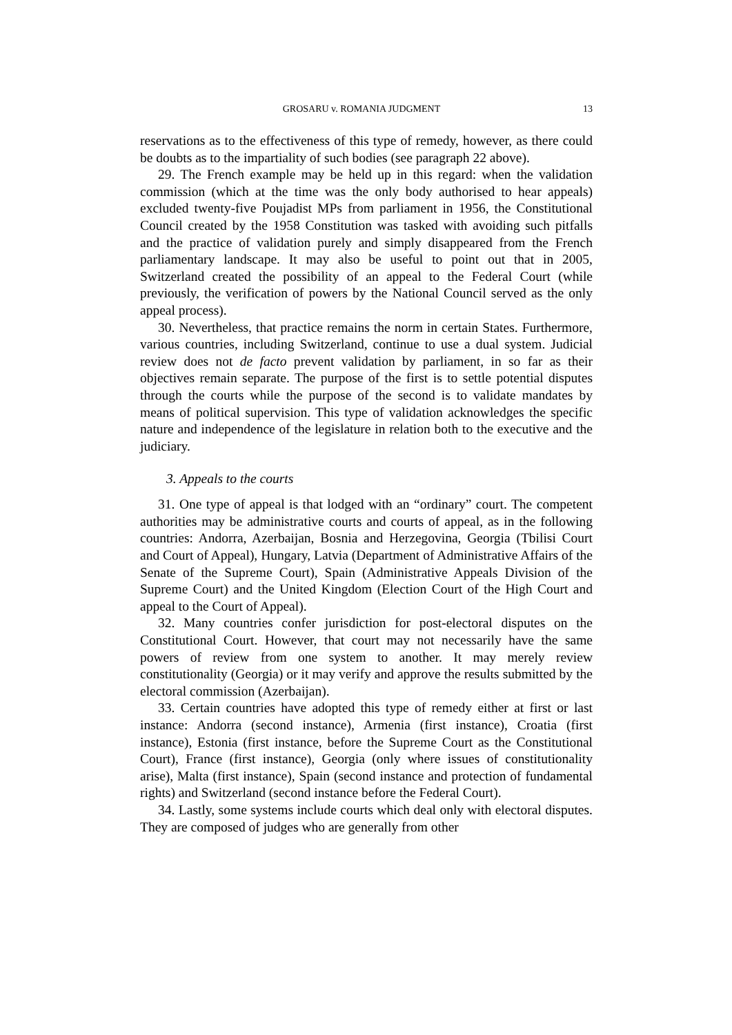GROSARU v. ROMANIA JUDGMENT 13
reservations as to the effectiveness of this type of remedy, however, as there could be doubts as to the impartiality of such bodies (see paragraph 22 above).
29. The French example may be held up in this regard: when the validation commission (which at the time was the only body authorised to hear appeals) excluded twenty-five Poujadist MPs from parliament in 1956, the Constitutional Council created by the 1958 Constitution was tasked with avoiding such pitfalls and the practice of validation purely and simply disappeared from the French parliamentary landscape. It may also be useful to point out that in 2005, Switzerland created the possibility of an appeal to the Federal Court (while previously, the verification of powers by the National Council served as the only appeal process).
30. Nevertheless, that practice remains the norm in certain States. Furthermore, various countries, including Switzerland, continue to use a dual system. Judicial review does not de facto prevent validation by parliament, in so far as their objectives remain separate. The purpose of the first is to settle potential disputes through the courts while the purpose of the second is to validate mandates by means of political supervision. This type of validation acknowledges the specific nature and independence of the legislature in relation both to the executive and the judiciary.
3. Appeals to the courts
31. One type of appeal is that lodged with an “ordinary” court. The competent authorities may be administrative courts and courts of appeal, as in the following countries: Andorra, Azerbaijan, Bosnia and Herzegovina, Georgia (Tbilisi Court and Court of Appeal), Hungary, Latvia (Department of Administrative Affairs of the Senate of the Supreme Court), Spain (Administrative Appeals Division of the Supreme Court) and the United Kingdom (Election Court of the High Court and appeal to the Court of Appeal).
32. Many countries confer jurisdiction for post-electoral disputes on the Constitutional Court. However, that court may not necessarily have the same powers of review from one system to another. It may merely review constitutionality (Georgia) or it may verify and approve the results submitted by the electoral commission (Azerbaijan).
33. Certain countries have adopted this type of remedy either at first or last instance: Andorra (second instance), Armenia (first instance), Croatia (first instance), Estonia (first instance, before the Supreme Court as the Constitutional Court), France (first instance), Georgia (only where issues of constitutionality arise), Malta (first instance), Spain (second instance and protection of fundamental rights) and Switzerland (second instance before the Federal Court).
34. Lastly, some systems include courts which deal only with electoral disputes. They are composed of judges who are generally from other